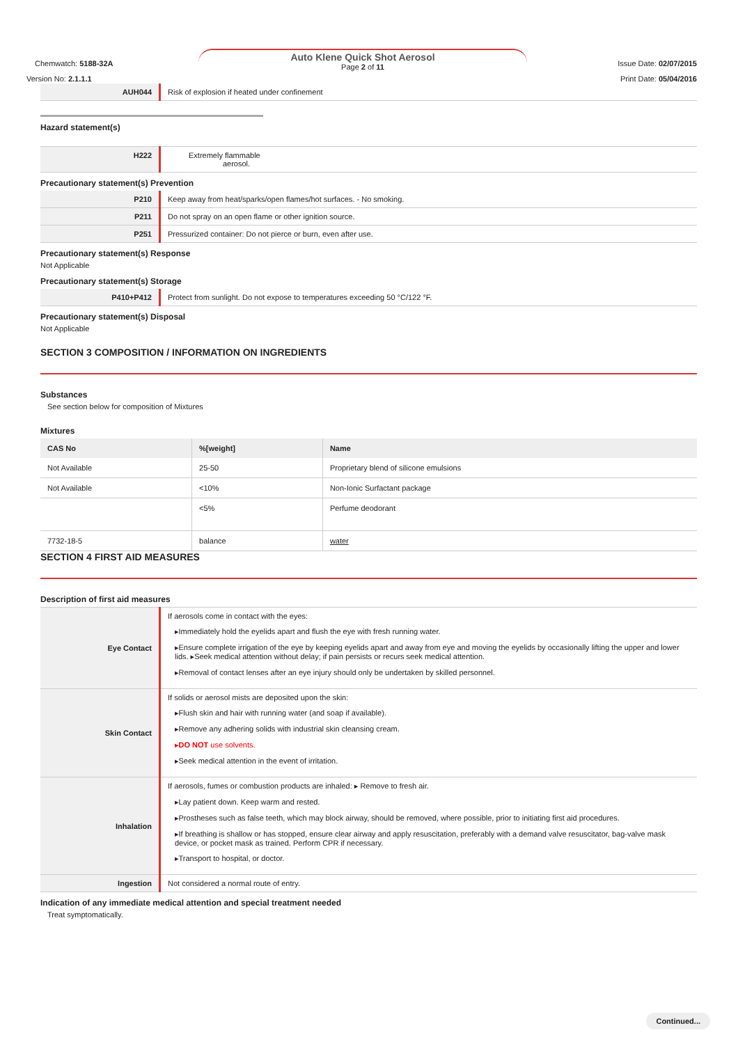Chemwatch: 5188-32A
Auto Klene Quick Shot Aerosol
Page 2 of 11
Issue Date: 02/07/2015
Version No: 2.1.1.1 Print Date: 05/04/2016
| AUH044 | Risk of explosion if heated under confinement |
Hazard statement(s)
| H222 | Extremely flammable aerosol. |
Precautionary statement(s) Prevention
| P210 | Keep away from heat/sparks/open flames/hot surfaces. - No smoking. |
| P211 | Do not spray on an open flame or other ignition source. |
| P251 | Pressurized container: Do not pierce or burn, even after use. |
Precautionary statement(s) Response
Not Applicable
Precautionary statement(s) Storage
| P410+P412 | Protect from sunlight. Do not expose to temperatures exceeding 50 °C/122 °F. |
Precautionary statement(s) Disposal
Not Applicable
SECTION 3 COMPOSITION / INFORMATION ON INGREDIENTS
Substances
See section below for composition of Mixtures
Mixtures
| CAS No | %[weight] | Name |
| --- | --- | --- |
| Not Available | 25-50 | Proprietary blend of silicone emulsions |
| Not Available | <10% | Non-Ionic Surfactant package |
| | <5% | Perfume deodorant |
| 7732-18-5 | balance | water |
SECTION 4 FIRST AID MEASURES
Description of first aid measures
| Eye Contact | If aerosols come in contact with the eyes: ▸Immediately hold the eyelids apart and flush the eye with fresh running water. ▸Ensure complete irrigation of the eye by keeping eyelids apart and away from eye and moving the eyelids by occasionally lifting the upper and lower lids. ▸Seek medical attention without delay; if pain persists or recurs seek medical attention. ▸Removal of contact lenses after an eye injury should only be undertaken by skilled personnel. |
| Skin Contact | If solids or aerosol mists are deposited upon the skin: ▸Flush skin and hair with running water (and soap if available). ▸Remove any adhering solids with industrial skin cleansing cream. ▸ DO NOT use solvents. ▸Seek medical attention in the event of irritation. |
| Inhalation | If aerosols, fumes or combustion products are inhaled: ▸ Remove to fresh air. ▸Lay patient down. Keep warm and rested. ▸Prostheses such as false teeth, which may block airway, should be removed, where possible, prior to initiating first aid procedures. ▸If breathing is shallow or has stopped, ensure clear airway and apply resuscitation, preferably with a demand valve resuscitator, bag-valve mask device, or pocket mask as trained. Perform CPR if necessary. ▸Transport to hospital, or doctor. |
| Ingestion | Not considered a normal route of entry. |
Indication of any immediate medical attention and special treatment needed
Treat symptomatically.
Continued...